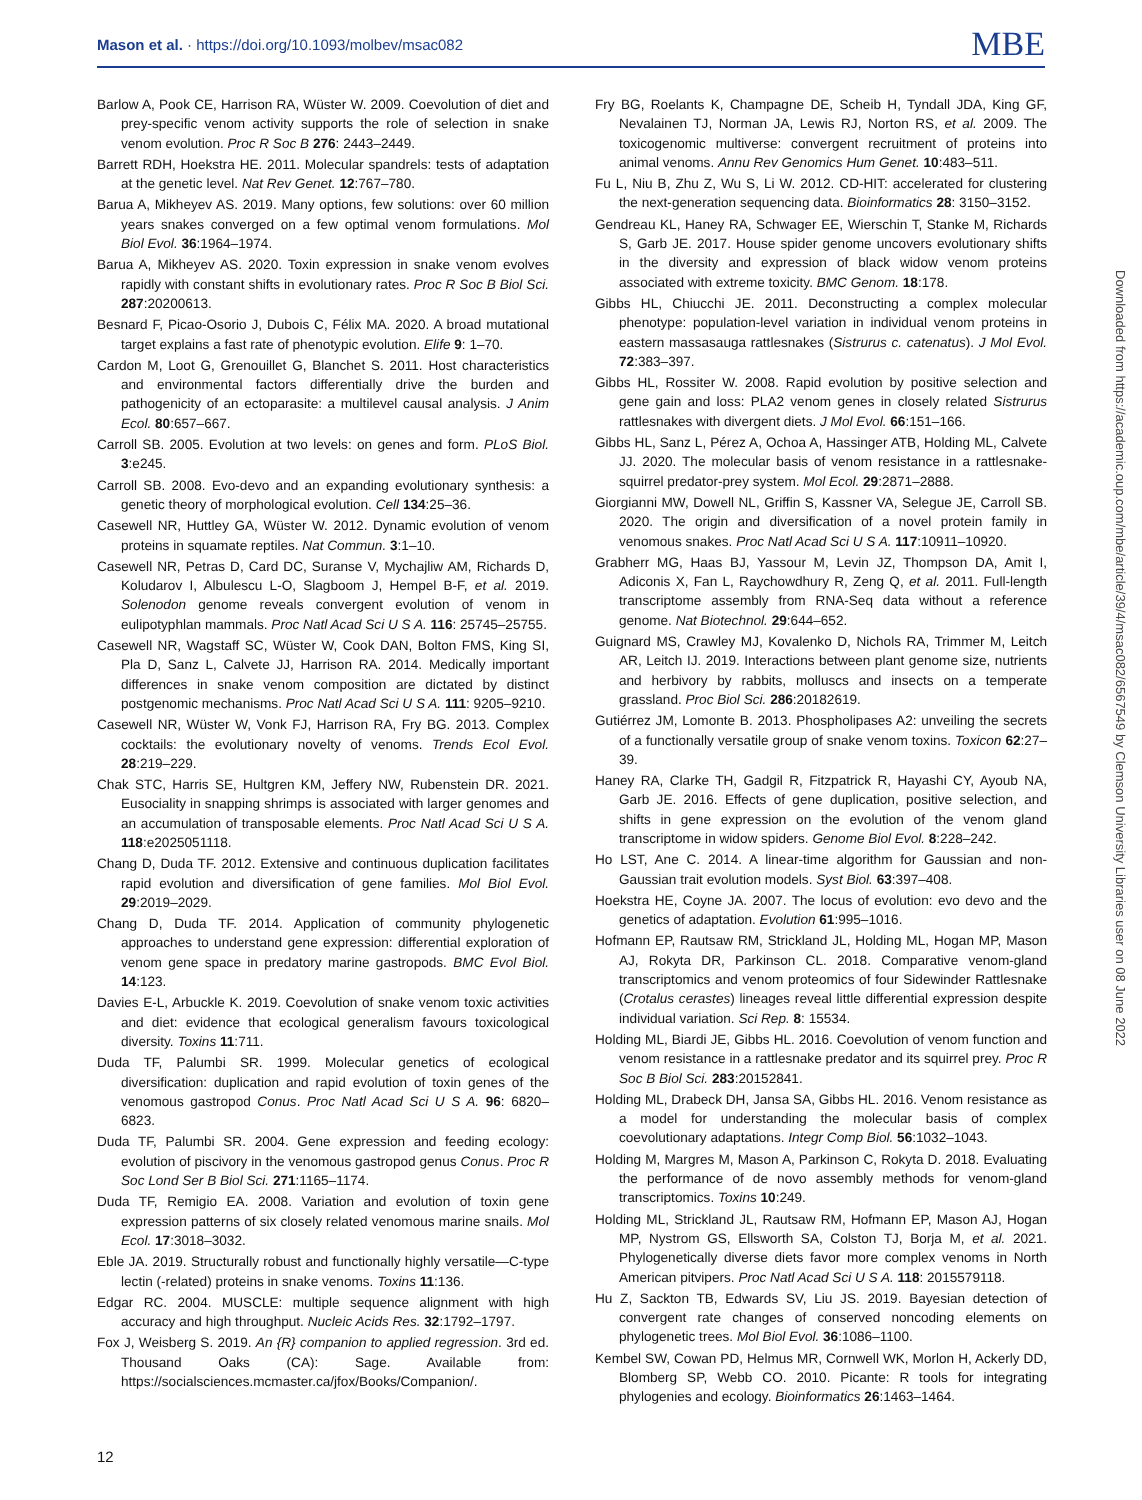Mason et al. · https://doi.org/10.1093/molbev/msac082 MBE
Barlow A, Pook CE, Harrison RA, Wüster W. 2009. Coevolution of diet and prey-specific venom activity supports the role of selection in snake venom evolution. Proc R Soc B 276: 2443–2449.
Barrett RDH, Hoekstra HE. 2011. Molecular spandrels: tests of adaptation at the genetic level. Nat Rev Genet. 12:767–780.
Barua A, Mikheyev AS. 2019. Many options, few solutions: over 60 million years snakes converged on a few optimal venom formulations. Mol Biol Evol. 36:1964–1974.
Barua A, Mikheyev AS. 2020. Toxin expression in snake venom evolves rapidly with constant shifts in evolutionary rates. Proc R Soc B Biol Sci. 287:20200613.
Besnard F, Picao-Osorio J, Dubois C, Félix MA. 2020. A broad mutational target explains a fast rate of phenotypic evolution. Elife 9: 1–70.
Cardon M, Loot G, Grenouillet G, Blanchet S. 2011. Host characteristics and environmental factors differentially drive the burden and pathogenicity of an ectoparasite: a multilevel causal analysis. J Anim Ecol. 80:657–667.
Carroll SB. 2005. Evolution at two levels: on genes and form. PLoS Biol. 3:e245.
Carroll SB. 2008. Evo-devo and an expanding evolutionary synthesis: a genetic theory of morphological evolution. Cell 134:25–36.
Casewell NR, Huttley GA, Wüster W. 2012. Dynamic evolution of venom proteins in squamate reptiles. Nat Commun. 3:1–10.
Casewell NR, Petras D, Card DC, Suranse V, Mychajliw AM, Richards D, Koludarov I, Albulescu L-O, Slagboom J, Hempel B-F, et al. 2019. Solenodon genome reveals convergent evolution of venom in eulipotyphlan mammals. Proc Natl Acad Sci U S A. 116: 25745–25755.
Casewell NR, Wagstaff SC, Wüster W, Cook DAN, Bolton FMS, King SI, Pla D, Sanz L, Calvete JJ, Harrison RA. 2014. Medically important differences in snake venom composition are dictated by distinct postgenomic mechanisms. Proc Natl Acad Sci U S A. 111: 9205–9210.
Casewell NR, Wüster W, Vonk FJ, Harrison RA, Fry BG. 2013. Complex cocktails: the evolutionary novelty of venoms. Trends Ecol Evol. 28:219–229.
Chak STC, Harris SE, Hultgren KM, Jeffery NW, Rubenstein DR. 2021. Eusociality in snapping shrimps is associated with larger genomes and an accumulation of transposable elements. Proc Natl Acad Sci U S A. 118:e2025051118.
Chang D, Duda TF. 2012. Extensive and continuous duplication facilitates rapid evolution and diversification of gene families. Mol Biol Evol. 29:2019–2029.
Chang D, Duda TF. 2014. Application of community phylogenetic approaches to understand gene expression: differential exploration of venom gene space in predatory marine gastropods. BMC Evol Biol. 14:123.
Davies E-L, Arbuckle K. 2019. Coevolution of snake venom toxic activities and diet: evidence that ecological generalism favours toxicological diversity. Toxins 11:711.
Duda TF, Palumbi SR. 1999. Molecular genetics of ecological diversification: duplication and rapid evolution of toxin genes of the venomous gastropod Conus. Proc Natl Acad Sci U S A. 96: 6820–6823.
Duda TF, Palumbi SR. 2004. Gene expression and feeding ecology: evolution of piscivory in the venomous gastropod genus Conus. Proc R Soc Lond Ser B Biol Sci. 271:1165–1174.
Duda TF, Remigio EA. 2008. Variation and evolution of toxin gene expression patterns of six closely related venomous marine snails. Mol Ecol. 17:3018–3032.
Eble JA. 2019. Structurally robust and functionally highly versatile—C-type lectin (-related) proteins in snake venoms. Toxins 11:136.
Edgar RC. 2004. MUSCLE: multiple sequence alignment with high accuracy and high throughput. Nucleic Acids Res. 32:1792–1797.
Fox J, Weisberg S. 2019. An {R} companion to applied regression. 3rd ed. Thousand Oaks (CA): Sage. Available from: https://socialsciences.mcmaster.ca/jfox/Books/Companion/.
Fry BG, Roelants K, Champagne DE, Scheib H, Tyndall JDA, King GF, Nevalainen TJ, Norman JA, Lewis RJ, Norton RS, et al. 2009. The toxicogenomic multiverse: convergent recruitment of proteins into animal venoms. Annu Rev Genomics Hum Genet. 10:483–511.
Fu L, Niu B, Zhu Z, Wu S, Li W. 2012. CD-HIT: accelerated for clustering the next-generation sequencing data. Bioinformatics 28: 3150–3152.
Gendreau KL, Haney RA, Schwager EE, Wierschin T, Stanke M, Richards S, Garb JE. 2017. House spider genome uncovers evolutionary shifts in the diversity and expression of black widow venom proteins associated with extreme toxicity. BMC Genom. 18:178.
Gibbs HL, Chiucchi JE. 2011. Deconstructing a complex molecular phenotype: population-level variation in individual venom proteins in eastern massasauga rattlesnakes (Sistrurus c. catenatus). J Mol Evol. 72:383–397.
Gibbs HL, Rossiter W. 2008. Rapid evolution by positive selection and gene gain and loss: PLA2 venom genes in closely related Sistrurus rattlesnakes with divergent diets. J Mol Evol. 66:151–166.
Gibbs HL, Sanz L, Pérez A, Ochoa A, Hassinger ATB, Holding ML, Calvete JJ. 2020. The molecular basis of venom resistance in a rattlesnake-squirrel predator-prey system. Mol Ecol. 29:2871–2888.
Giorgianni MW, Dowell NL, Griffin S, Kassner VA, Selegue JE, Carroll SB. 2020. The origin and diversification of a novel protein family in venomous snakes. Proc Natl Acad Sci U S A. 117:10911–10920.
Grabherr MG, Haas BJ, Yassour M, Levin JZ, Thompson DA, Amit I, Adiconis X, Fan L, Raychowdhury R, Zeng Q, et al. 2011. Full-length transcriptome assembly from RNA-Seq data without a reference genome. Nat Biotechnol. 29:644–652.
Guignard MS, Crawley MJ, Kovalenko D, Nichols RA, Trimmer M, Leitch AR, Leitch IJ. 2019. Interactions between plant genome size, nutrients and herbivory by rabbits, molluscs and insects on a temperate grassland. Proc Biol Sci. 286:20182619.
Gutiérrez JM, Lomonte B. 2013. Phospholipases A2: unveiling the secrets of a functionally versatile group of snake venom toxins. Toxicon 62:27–39.
Haney RA, Clarke TH, Gadgil R, Fitzpatrick R, Hayashi CY, Ayoub NA, Garb JE. 2016. Effects of gene duplication, positive selection, and shifts in gene expression on the evolution of the venom gland transcriptome in widow spiders. Genome Biol Evol. 8:228–242.
Ho LST, Ane C. 2014. A linear-time algorithm for Gaussian and non-Gaussian trait evolution models. Syst Biol. 63:397–408.
Hoekstra HE, Coyne JA. 2007. The locus of evolution: evo devo and the genetics of adaptation. Evolution 61:995–1016.
Hofmann EP, Rautsaw RM, Strickland JL, Holding ML, Hogan MP, Mason AJ, Rokyta DR, Parkinson CL. 2018. Comparative venom-gland transcriptomics and venom proteomics of four Sidewinder Rattlesnake (Crotalus cerastes) lineages reveal little differential expression despite individual variation. Sci Rep. 8: 15534.
Holding ML, Biardi JE, Gibbs HL. 2016. Coevolution of venom function and venom resistance in a rattlesnake predator and its squirrel prey. Proc R Soc B Biol Sci. 283:20152841.
Holding ML, Drabeck DH, Jansa SA, Gibbs HL. 2016. Venom resistance as a model for understanding the molecular basis of complex coevolutionary adaptations. Integr Comp Biol. 56:1032–1043.
Holding M, Margres M, Mason A, Parkinson C, Rokyta D. 2018. Evaluating the performance of de novo assembly methods for venom-gland transcriptomics. Toxins 10:249.
Holding ML, Strickland JL, Rautsaw RM, Hofmann EP, Mason AJ, Hogan MP, Nystrom GS, Ellsworth SA, Colston TJ, Borja M, et al. 2021. Phylogenetically diverse diets favor more complex venoms in North American pitvipers. Proc Natl Acad Sci U S A. 118: 2015579118.
Hu Z, Sackton TB, Edwards SV, Liu JS. 2019. Bayesian detection of convergent rate changes of conserved noncoding elements on phylogenetic trees. Mol Biol Evol. 36:1086–1100.
Kembel SW, Cowan PD, Helmus MR, Cornwell WK, Morlon H, Ackerly DD, Blomberg SP, Webb CO. 2010. Picante: R tools for integrating phylogenies and ecology. Bioinformatics 26:1463–1464.
12
Downloaded from https://academic.oup.com/mbe/article/39/4/msac082/6567549 by Clemson University Libraries user on 08 June 2022